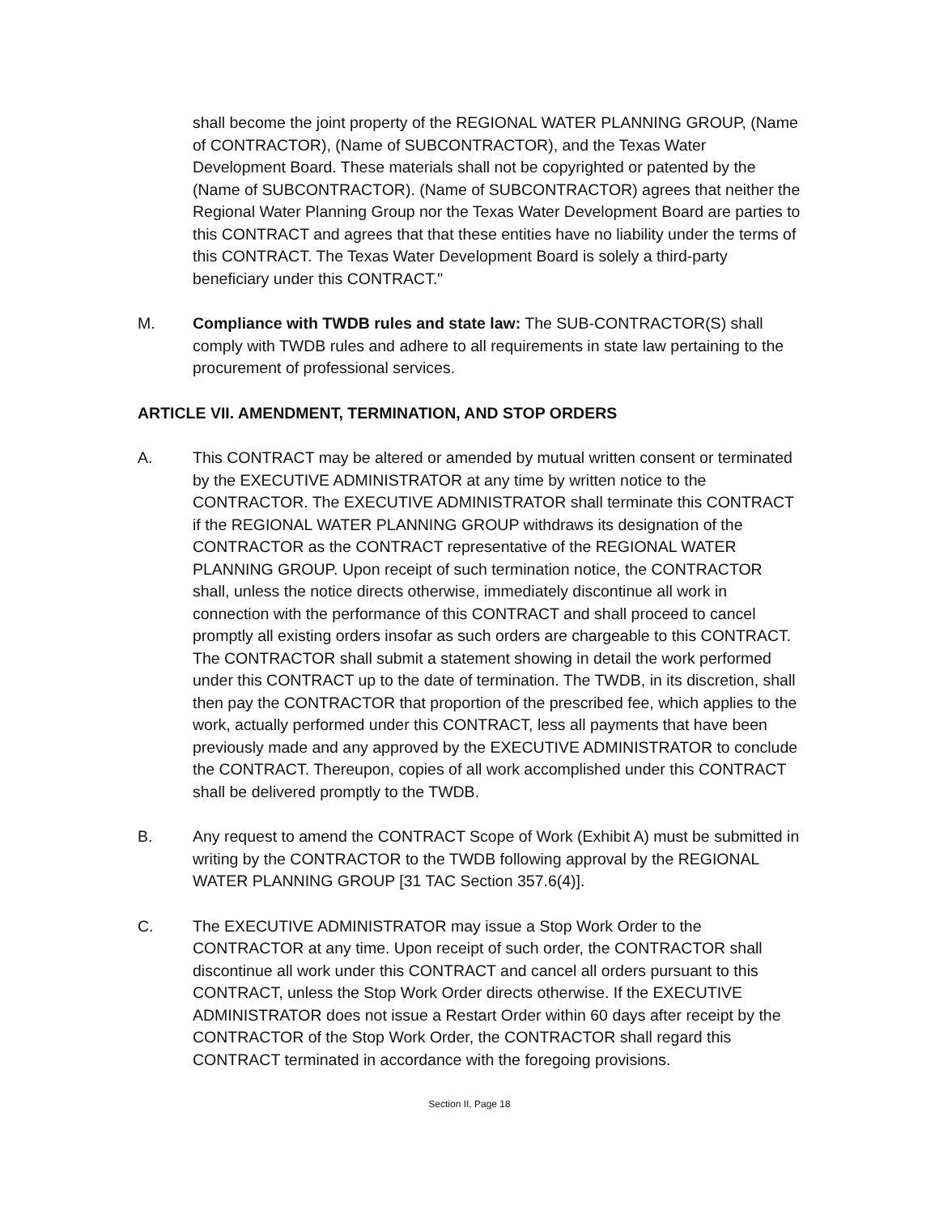shall become the joint property of the REGIONAL WATER PLANNING GROUP, (Name of CONTRACTOR), (Name of SUBCONTRACTOR), and the Texas Water Development Board. These materials shall not be copyrighted or patented by the (Name of SUBCONTRACTOR). (Name of SUBCONTRACTOR) agrees that neither the Regional Water Planning Group nor the Texas Water Development Board are parties to this CONTRACT and agrees that that these entities have no liability under the terms of this CONTRACT. The Texas Water Development Board is solely a third-party beneficiary under this CONTRACT."
M. Compliance with TWDB rules and state law: The SUB-CONTRACTOR(S) shall comply with TWDB rules and adhere to all requirements in state law pertaining to the procurement of professional services.
ARTICLE VII. AMENDMENT, TERMINATION, AND STOP ORDERS
A. This CONTRACT may be altered or amended by mutual written consent or terminated by the EXECUTIVE ADMINISTRATOR at any time by written notice to the CONTRACTOR. The EXECUTIVE ADMINISTRATOR shall terminate this CONTRACT if the REGIONAL WATER PLANNING GROUP withdraws its designation of the CONTRACTOR as the CONTRACT representative of the REGIONAL WATER PLANNING GROUP. Upon receipt of such termination notice, the CONTRACTOR shall, unless the notice directs otherwise, immediately discontinue all work in connection with the performance of this CONTRACT and shall proceed to cancel promptly all existing orders insofar as such orders are chargeable to this CONTRACT. The CONTRACTOR shall submit a statement showing in detail the work performed under this CONTRACT up to the date of termination. The TWDB, in its discretion, shall then pay the CONTRACTOR that proportion of the prescribed fee, which applies to the work, actually performed under this CONTRACT, less all payments that have been previously made and any approved by the EXECUTIVE ADMINISTRATOR to conclude the CONTRACT. Thereupon, copies of all work accomplished under this CONTRACT shall be delivered promptly to the TWDB.
B. Any request to amend the CONTRACT Scope of Work (Exhibit A) must be submitted in writing by the CONTRACTOR to the TWDB following approval by the REGIONAL WATER PLANNING GROUP [31 TAC Section 357.6(4)].
C. The EXECUTIVE ADMINISTRATOR may issue a Stop Work Order to the CONTRACTOR at any time. Upon receipt of such order, the CONTRACTOR shall discontinue all work under this CONTRACT and cancel all orders pursuant to this CONTRACT, unless the Stop Work Order directs otherwise. If the EXECUTIVE ADMINISTRATOR does not issue a Restart Order within 60 days after receipt by the CONTRACTOR of the Stop Work Order, the CONTRACTOR shall regard this CONTRACT terminated in accordance with the foregoing provisions.
Section II, Page 18